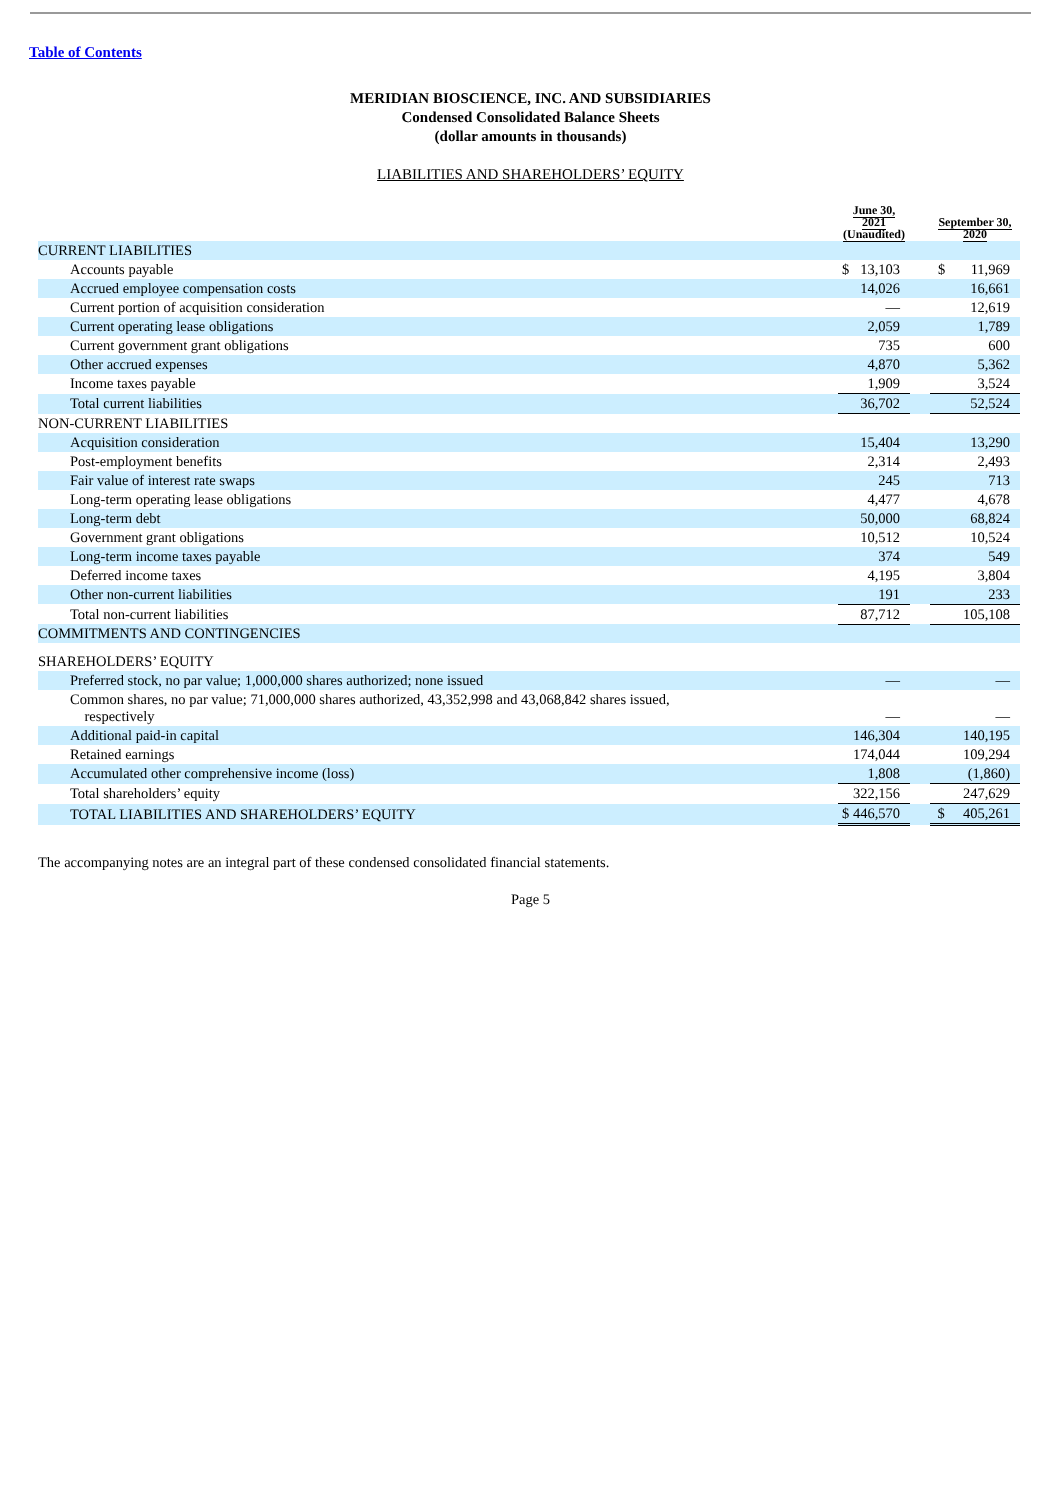Table of Contents
MERIDIAN BIOSCIENCE, INC. AND SUBSIDIARIES
Condensed Consolidated Balance Sheets
(dollar amounts in thousands)
LIABILITIES AND SHAREHOLDERS’ EQUITY
| | June 30, 2021 (Unaudited) | | September 30, 2020 |
| --- | --- | --- | --- |
| CURRENT LIABILITIES | | | |
| Accounts payable | $ 13,103 | | $ 11,969 |
| Accrued employee compensation costs | 14,026 | | 16,661 |
| Current portion of acquisition consideration | — | | 12,619 |
| Current operating lease obligations | 2,059 | | 1,789 |
| Current government grant obligations | 735 | | 600 |
| Other accrued expenses | 4,870 | | 5,362 |
| Income taxes payable | 1,909 | | 3,524 |
| Total current liabilities | 36,702 | | 52,524 |
| NON-CURRENT LIABILITIES | | | |
| Acquisition consideration | 15,404 | | 13,290 |
| Post-employment benefits | 2,314 | | 2,493 |
| Fair value of interest rate swaps | 245 | | 713 |
| Long-term operating lease obligations | 4,477 | | 4,678 |
| Long-term debt | 50,000 | | 68,824 |
| Government grant obligations | 10,512 | | 10,524 |
| Long-term income taxes payable | 374 | | 549 |
| Deferred income taxes | 4,195 | | 3,804 |
| Other non-current liabilities | 191 | | 233 |
| Total non-current liabilities | 87,712 | | 105,108 |
| COMMITMENTS AND CONTINGENCIES | | | |
| SHAREHOLDERS’ EQUITY | | | |
| Preferred stock, no par value; 1,000,000 shares authorized; none issued | — | | — |
| Common shares, no par value; 71,000,000 shares authorized, 43,352,998 and 43,068,842 shares issued, respectively | — | | — |
| Additional paid-in capital | 146,304 | | 140,195 |
| Retained earnings | 174,044 | | 109,294 |
| Accumulated other comprehensive income (loss) | 1,808 | | (1,860) |
| Total shareholders’ equity | 322,156 | | 247,629 |
| TOTAL LIABILITIES AND SHAREHOLDERS’ EQUITY | $ 446,570 | | $ 405,261 |
The accompanying notes are an integral part of these condensed consolidated financial statements.
Page 5